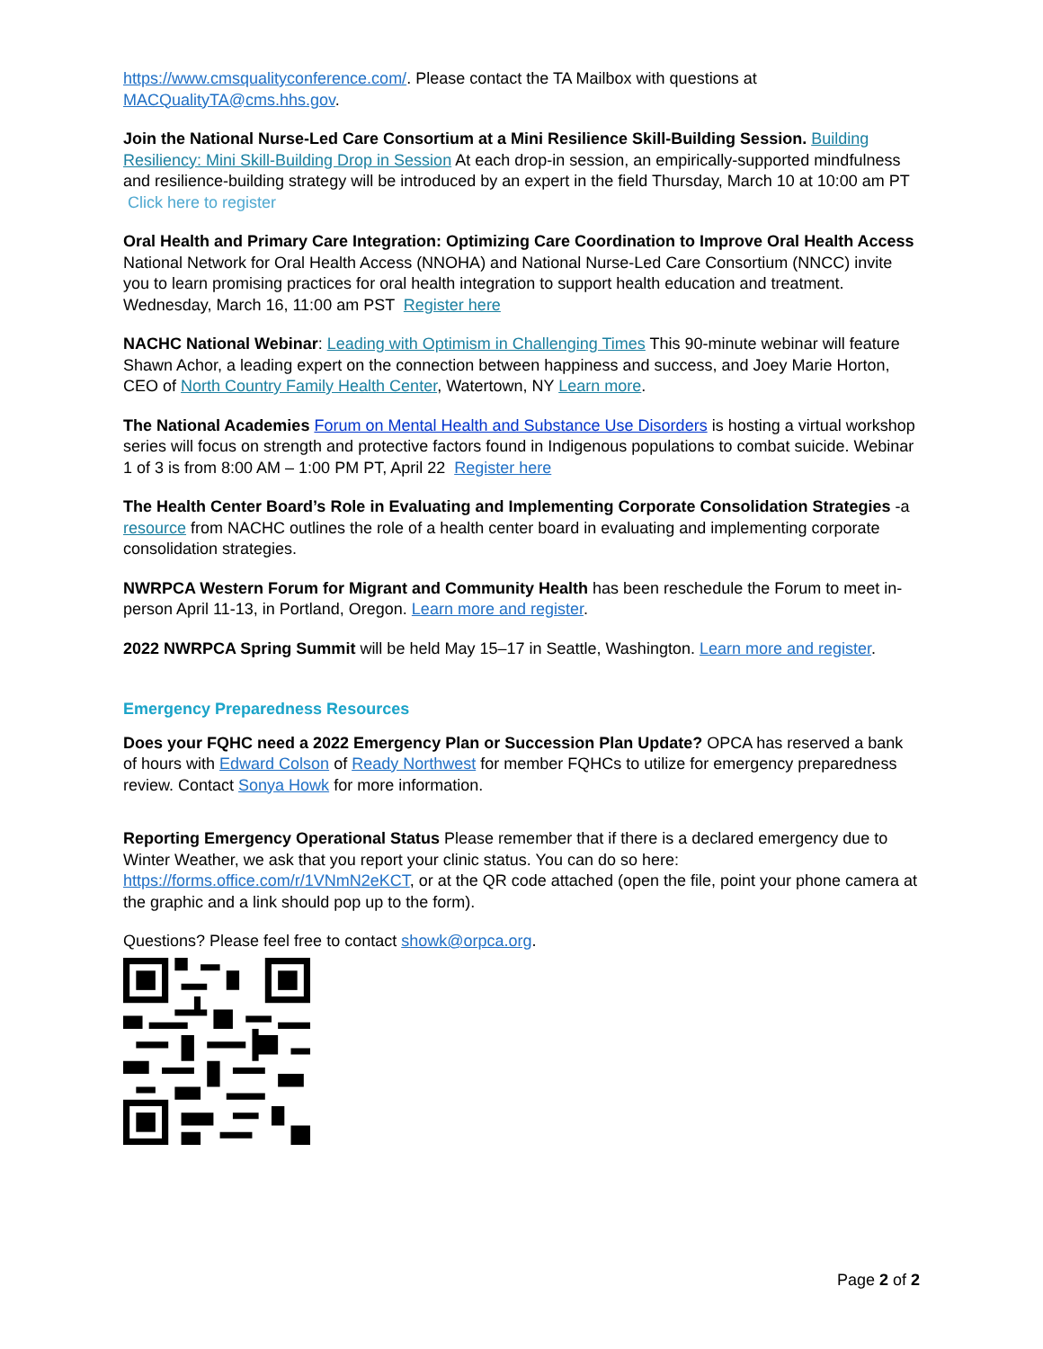https://www.cmsqualityconference.com/. Please contact the TA Mailbox with questions at MACQualityTA@cms.hhs.gov.
Join the National Nurse-Led Care Consortium at a Mini Resilience Skill-Building Session. Building Resiliency: Mini Skill-Building Drop in Session At each drop-in session, an empirically-supported mindfulness and resilience-building strategy will be introduced by an expert in the field Thursday, March 10 at 10:00 am PT Click here to register
Oral Health and Primary Care Integration: Optimizing Care Coordination to Improve Oral Health Access National Network for Oral Health Access (NNOHA) and National Nurse-Led Care Consortium (NNCC) invite you to learn promising practices for oral health integration to support health education and treatment. Wednesday, March 16, 11:00 am PST Register here
NACHC National Webinar: Leading with Optimism in Challenging Times This 90-minute webinar will feature Shawn Achor, a leading expert on the connection between happiness and success, and Joey Marie Horton, CEO of North Country Family Health Center, Watertown, NY Learn more.
The National Academies Forum on Mental Health and Substance Use Disorders is hosting a virtual workshop series will focus on strength and protective factors found in Indigenous populations to combat suicide. Webinar 1 of 3 is from 8:00 AM – 1:00 PM PT, April 22 Register here
The Health Center Board’s Role in Evaluating and Implementing Corporate Consolidation Strategies -a resource from NACHC outlines the role of a health center board in evaluating and implementing corporate consolidation strategies.
NWRPCA Western Forum for Migrant and Community Health has been reschedule the Forum to meet in-person April 11-13, in Portland, Oregon. Learn more and register.
2022 NWRPCA Spring Summit will be held May 15–17 in Seattle, Washington. Learn more and register.
Emergency Preparedness Resources
Does your FQHC need a 2022 Emergency Plan or Succession Plan Update? OPCA has reserved a bank of hours with Edward Colson of Ready Northwest for member FQHCs to utilize for emergency preparedness review. Contact Sonya Howk for more information.
Reporting Emergency Operational Status Please remember that if there is a declared emergency due to Winter Weather, we ask that you report your clinic status. You can do so here: https://forms.office.com/r/1VNmN2eKCT, or at the QR code attached (open the file, point your phone camera at the graphic and a link should pop up to the form).
Questions? Please feel free to contact showk@orpca.org.
Page 2 of 2